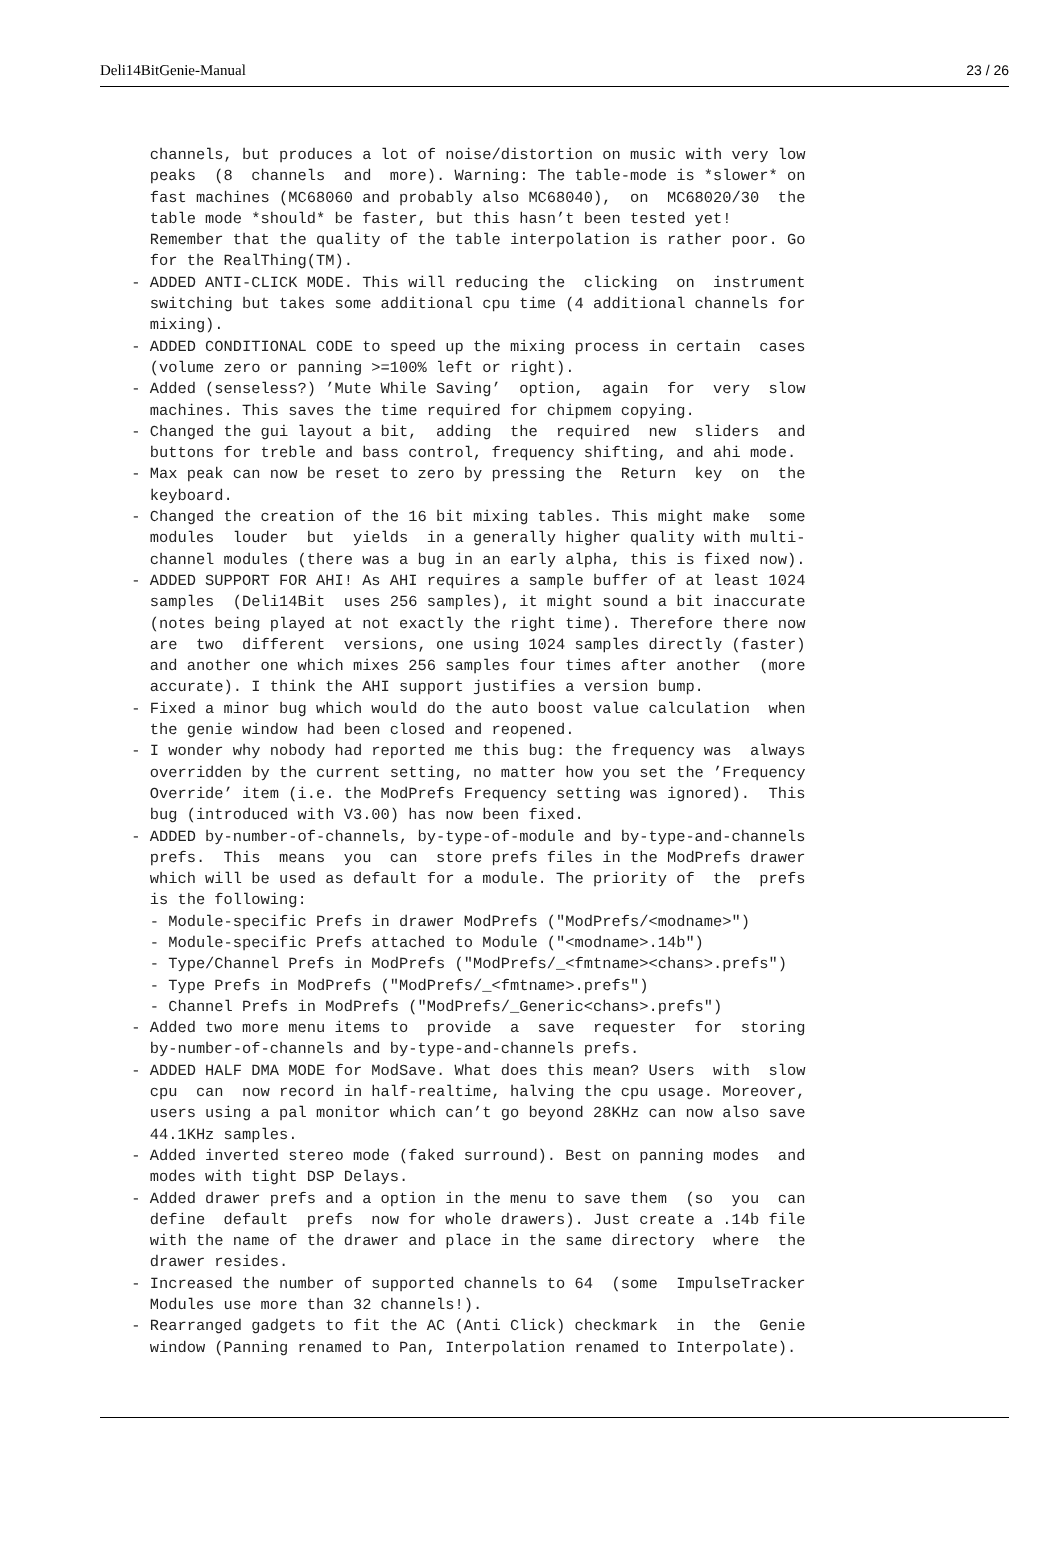Deli14BitGenie-Manual 23 / 26
   channels, but produces a lot of noise/distortion on music with very low
   peaks  (8  channels  and  more). Warning: The table-mode is *slower* on
   fast machines (MC68060 and probably also MC68040),  on  MC68020/30  the
   table mode *should* be faster, but this hasn’t been tested yet!
   Remember that the quality of the table interpolation is rather poor. Go
   for the RealThing(TM).
 - ADDED ANTI-CLICK MODE. This will reducing the  clicking  on  instrument
   switching but takes some additional cpu time (4 additional channels for
   mixing).
 - ADDED CONDITIONAL CODE to speed up the mixing process in certain  cases
   (volume zero or panning >=100% left or right).
 - Added (senseless?) ’Mute While Saving’  option,  again  for  very  slow
   machines. This saves the time required for chipmem copying.
 - Changed the gui layout a bit,  adding  the  required  new  sliders  and
   buttons for treble and bass control, frequency shifting, and ahi mode.
 - Max peak can now be reset to zero by pressing the  Return  key  on  the
   keyboard.
 - Changed the creation of the 16 bit mixing tables. This might make  some
   modules  louder  but  yields  in a generally higher quality with multi-
   channel modules (there was a bug in an early alpha, this is fixed now).
 - ADDED SUPPORT FOR AHI! As AHI requires a sample buffer of at least 1024
   samples  (Deli14Bit  uses 256 samples), it might sound a bit inaccurate
   (notes being played at not exactly the right time). Therefore there now
   are  two  different  versions, one using 1024 samples directly (faster)
   and another one which mixes 256 samples four times after another  (more
   accurate). I think the AHI support justifies a version bump.
 - Fixed a minor bug which would do the auto boost value calculation  when
   the genie window had been closed and reopened.
 - I wonder why nobody had reported me this bug: the frequency was  always
   overridden by the current setting, no matter how you set the ’Frequency
   Override’ item (i.e. the ModPrefs Frequency setting was ignored).  This
   bug (introduced with V3.00) has now been fixed.
 - ADDED by-number-of-channels, by-type-of-module and by-type-and-channels
   prefs.  This  means  you  can  store prefs files in the ModPrefs drawer
   which will be used as default for a module. The priority of  the  prefs
   is the following:
   - Module-specific Prefs in drawer ModPrefs ("ModPrefs/<modname>")
   - Module-specific Prefs attached to Module ("<modname>.14b")
   - Type/Channel Prefs in ModPrefs ("ModPrefs/_<fmtname><chans>.prefs")
   - Type Prefs in ModPrefs ("ModPrefs/_<fmtname>.prefs")
   - Channel Prefs in ModPrefs ("ModPrefs/_Generic<chans>.prefs")
 - Added two more menu items to  provide  a  save  requester  for  storing
   by-number-of-channels and by-type-and-channels prefs.
 - ADDED HALF DMA MODE for ModSave. What does this mean? Users  with  slow
   cpu  can  now record in half-realtime, halving the cpu usage. Moreover,
   users using a pal monitor which can’t go beyond 28KHz can now also save
   44.1KHz samples.
 - Added inverted stereo mode (faked surround). Best on panning modes  and
   modes with tight DSP Delays.
 - Added drawer prefs and a option in the menu to save them  (so  you  can
   define  default  prefs  now for whole drawers). Just create a .14b file
   with the name of the drawer and place in the same directory  where  the
   drawer resides.
 - Increased the number of supported channels to 64  (some  ImpulseTracker
   Modules use more than 32 channels!).
 - Rearranged gadgets to fit the AC (Anti Click) checkmark  in  the  Genie
   window (Panning renamed to Pan, Interpolation renamed to Interpolate).